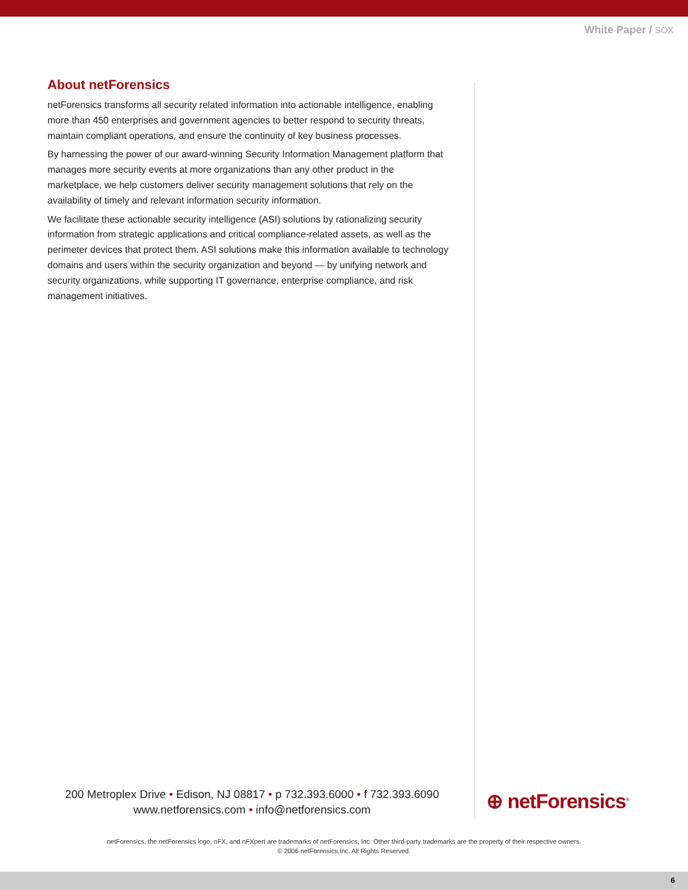White Paper / SOX
About netForensics
netForensics transforms all security related information into actionable intelligence, enabling more than 450 enterprises and government agencies to better respond to security threats, maintain compliant operations, and ensure the continuity of key business processes.
By harnessing the power of our award-winning Security Information Management platform that manages more security events at more organizations than any other product in the marketplace, we help customers deliver security management solutions that rely on the availability of timely and relevant information security information.
We facilitate these actionable security intelligence (ASI) solutions by rationalizing security information from strategic applications and critical compliance-related assets, as well as the perimeter devices that protect them. ASI solutions make this information available to technology domains and users within the security organization and beyond — by unifying network and security organizations, while supporting IT governance, enterprise compliance, and risk management initiatives.
200 Metroplex Drive • Edison, NJ 08817 • p 732.393.6000 • f 732.393.6090
www.netforensics.com • info@netforensics.com
⊕ netForensics<sup>®</sup>
netForensics, the netForensics logo, nFX, and nFXpert are trademarks of netForensics, Inc. Other third-party trademarks are the property of their respective owners.
© 2006 netForensics,Inc. All Rights Reserved.
6